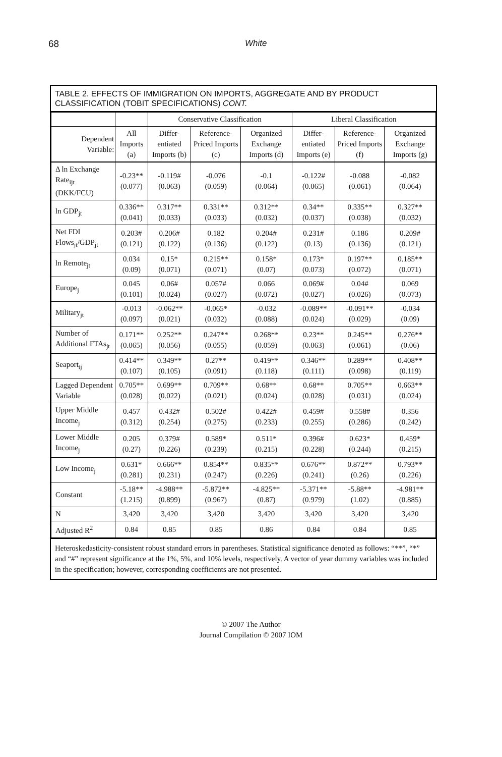68 White
TABLE 2. EFFECTS OF IMMIGRATION ON IMPORTS, AGGREGATE AND BY PRODUCT CLASSIFICATION (TOBIT SPECIFICATIONS) CONT.
| | | Conservative Classification | | | Liberal Classification | | |
| --- | --- | --- | --- | --- | --- | --- | --- |
| Dependent Variable: | All Imports (a) | Differ-entiated Imports (b) | Reference-Priced Imports (c) | Organized Exchange Imports (d) | Differ-entiated Imports (e) | Reference-Priced Imports (f) | Organized Exchange Imports (g) |
| Δ ln Exchange Rate<sub>ijt</sub> (DKK/FCU) | -0.23** (0.077) | -0.119# (0.063) | -0.076 (0.059) | -0.1 (0.064) | -0.122# (0.065) | -0.088 (0.061) | -0.082 (0.064) |
| ln GDP<sub>jt</sub> | 0.336** (0.041) | 0.317** (0.033) | 0.331** (0.033) | 0.312** (0.032) | 0.34** (0.037) | 0.335** (0.038) | 0.327** (0.032) |
| Net FDI Flows<sub>jt</sub>/GDP<sub>jt</sub> | 0.203# (0.121) | 0.206# (0.122) | 0.182 (0.136) | 0.204# (0.122) | 0.231# (0.13) | 0.186 (0.136) | 0.209# (0.121) |
| ln Remote<sub>jt</sub> | 0.034 (0.09) | 0.15* (0.071) | 0.215** (0.071) | 0.158* (0.07) | 0.173* (0.073) | 0.197** (0.072) | 0.185** (0.071) |
| Europe<sub>j</sub> | 0.045 (0.101) | 0.06# (0.024) | 0.057# (0.027) | 0.066 (0.072) | 0.069# (0.027) | 0.04# (0.026) | 0.069 (0.073) |
| Military<sub>jt</sub> | -0.013 (0.097) | -0.062** (0.021) | -0.065* (0.032) | -0.032 (0.088) | -0.089** (0.024) | -0.091** (0.029) | -0.034 (0.09) |
| Number of Additional FTAs<sub>jt</sub> | 0.171** (0.065) | 0.252** (0.056) | 0.247** (0.055) | 0.268** (0.059) | 0.23** (0.063) | 0.245** (0.061) | 0.276** (0.06) |
| Seaport<sub>tj</sub> | 0.414** (0.107) | 0.349** (0.105) | 0.27** (0.091) | 0.419** (0.118) | 0.346** (0.111) | 0.289** (0.098) | 0.408** (0.119) |
| Lagged Dependent Variable | 0.705** (0.028) | 0.699** (0.022) | 0.709** (0.021) | 0.68** (0.024) | 0.68** (0.028) | 0.705** (0.031) | 0.663** (0.024) |
| Upper Middle Income<sub>j</sub> | 0.457 (0.312) | 0.432# (0.254) | 0.502# (0.275) | 0.422# (0.233) | 0.459# (0.255) | 0.558# (0.286) | 0.356 (0.242) |
| Lower Middle Income<sub>j</sub> | 0.205 (0.27) | 0.379# (0.226) | 0.589* (0.239) | 0.511* (0.215) | 0.396# (0.228) | 0.623* (0.244) | 0.459* (0.215) |
| Low Income<sub>j</sub> | 0.631* (0.281) | 0.666** (0.231) | 0.854** (0.247) | 0.835** (0.226) | 0.676** (0.241) | 0.872** (0.26) | 0.793** (0.226) |
| Constant | -5.18** (1.215) | -4.988** (0.899) | -5.872** (0.967) | -4.825** (0.87) | -5.371** (0.979) | -5.88** (1.02) | -4.981** (0.885) |
| N | 3,420 | 3,420 | 3,420 | 3,420 | 3,420 | 3,420 | 3,420 |
| Adjusted R<sup>2</sup> | 0.84 | 0.85 | 0.85 | 0.86 | 0.84 | 0.84 | 0.85 |
Heteroskedasticity-consistent robust standard errors in parentheses. Statistical significance denoted as follows: “**”, “*” and “#” represent significance at the 1%, 5%, and 10% levels, respectively. A vector of year dummy variables was included in the specification; however, corresponding coefficients are not presented.
© 2007 The Author
Journal Compilation © 2007 IOM